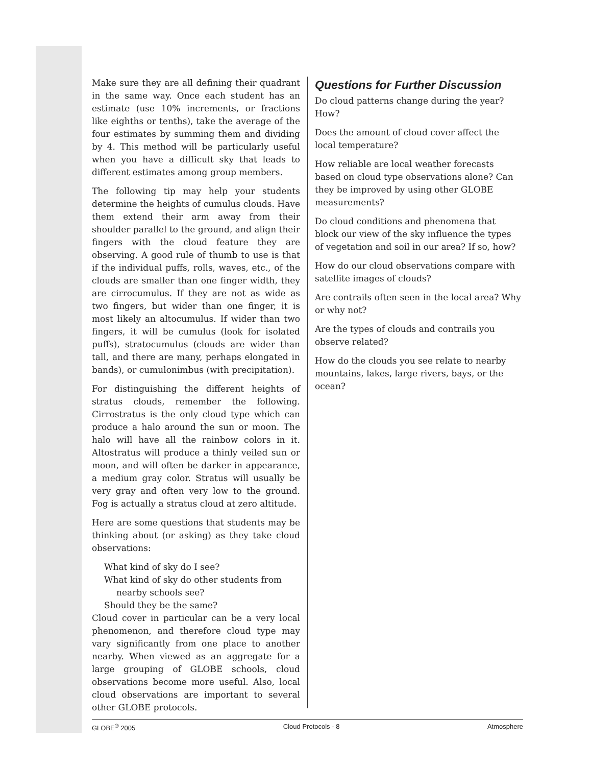Make sure they are all defining their quadrant in the same way. Once each student has an estimate (use 10% increments, or fractions like eighths or tenths), take the average of the four estimates by summing them and dividing by 4. This method will be particularly useful when you have a difficult sky that leads to different estimates among group members.
The following tip may help your students determine the heights of cumulus clouds. Have them extend their arm away from their shoulder parallel to the ground, and align their fingers with the cloud feature they are observing. A good rule of thumb to use is that if the individual puffs, rolls, waves, etc., of the clouds are smaller than one finger width, they are cirrocumulus. If they are not as wide as two fingers, but wider than one finger, it is most likely an altocumulus. If wider than two fingers, it will be cumulus (look for isolated puffs), stratocumulus (clouds are wider than tall, and there are many, perhaps elongated in bands), or cumulonimbus (with precipitation).
For distinguishing the different heights of stratus clouds, remember the following. Cirrostratus is the only cloud type which can produce a halo around the sun or moon. The halo will have all the rainbow colors in it. Altostratus will produce a thinly veiled sun or moon, and will often be darker in appearance, a medium gray color. Stratus will usually be very gray and often very low to the ground. Fog is actually a stratus cloud at zero altitude.
Here are some questions that students may be thinking about (or asking) as they take cloud observations:
What kind of sky do I see?
What kind of sky do other students from
nearby schools see?
Should they be the same?
Cloud cover in particular can be a very local phenomenon, and therefore cloud type may vary significantly from one place to another nearby. When viewed as an aggregate for a large grouping of GLOBE schools, cloud observations become more useful. Also, local cloud observations are important to several other GLOBE protocols.
Questions for Further Discussion
Do cloud patterns change during the year? How?
Does the amount of cloud cover affect the local temperature?
How reliable are local weather forecasts based on cloud type observations alone? Can they be improved by using other GLOBE measurements?
Do cloud conditions and phenomena that block our view of the sky influence the types of vegetation and soil in our area? If so, how?
How do our cloud observations compare with satellite images of clouds?
Are contrails often seen in the local area? Why or why not?
Are the types of clouds and contrails you observe related?
How do the clouds you see relate to nearby mountains, lakes, large rivers, bays, or the ocean?
GLOBE<sup>®</sup> 2005 Cloud Protocols - 8 Atmosphere